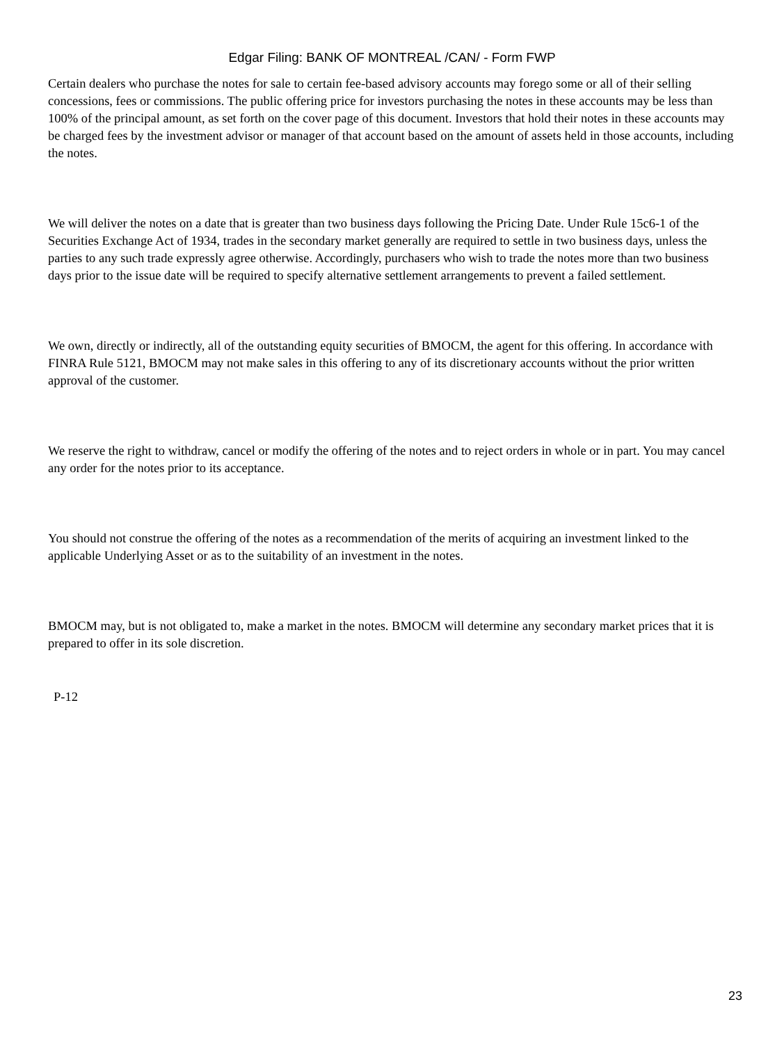Edgar Filing: BANK OF MONTREAL /CAN/ - Form FWP
Certain dealers who purchase the notes for sale to certain fee-based advisory accounts may forego some or all of their selling concessions, fees or commissions. The public offering price for investors purchasing the notes in these accounts may be less than 100% of the principal amount, as set forth on the cover page of this document. Investors that hold their notes in these accounts may be charged fees by the investment advisor or manager of that account based on the amount of assets held in those accounts, including the notes.
We will deliver the notes on a date that is greater than two business days following the Pricing Date. Under Rule 15c6-1 of the Securities Exchange Act of 1934, trades in the secondary market generally are required to settle in two business days, unless the parties to any such trade expressly agree otherwise. Accordingly, purchasers who wish to trade the notes more than two business days prior to the issue date will be required to specify alternative settlement arrangements to prevent a failed settlement.
We own, directly or indirectly, all of the outstanding equity securities of BMOCM, the agent for this offering. In accordance with FINRA Rule 5121, BMOCM may not make sales in this offering to any of its discretionary accounts without the prior written approval of the customer.
We reserve the right to withdraw, cancel or modify the offering of the notes and to reject orders in whole or in part. You may cancel any order for the notes prior to its acceptance.
You should not construe the offering of the notes as a recommendation of the merits of acquiring an investment linked to the applicable Underlying Asset or as to the suitability of an investment in the notes.
BMOCM may, but is not obligated to, make a market in the notes. BMOCM will determine any secondary market prices that it is prepared to offer in its sole discretion.
P-12
23